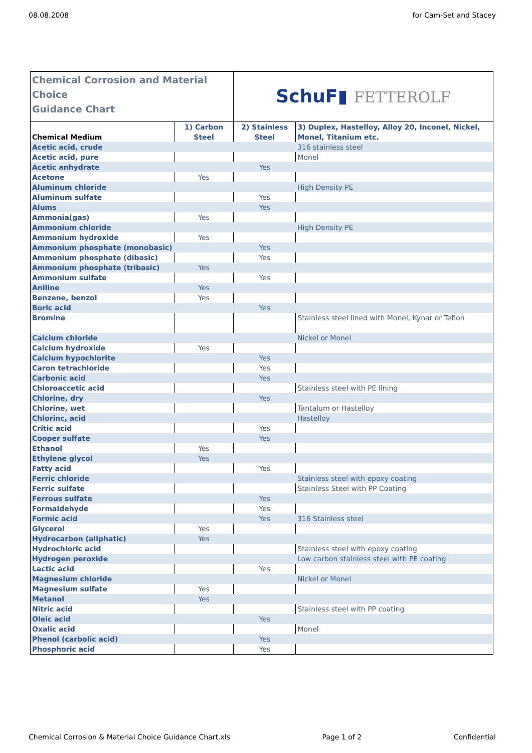08.08.2008 for Cam-Set and Stacey
| Chemical Corrosion and Material Choice Guidance Chart | | SchuF▮ FETTEROLF | |
| Chemical Medium | 1) Carbon Steel | 2) Stainless Steel | 3) Duplex, Hastelloy, Alloy 20, Inconel, Nickel, Monel, Titanium etc. |
| Acetic acid, crude | | | 316 stainless steel |
| Acetic acid, pure | | | Monel |
| Acetic anhydrate | | Yes | |
| Acetone | Yes | | |
| Aluminum chloride | | | High Density PE |
| Aluminum sulfate | | Yes | |
| Alums | | Yes | |
| Ammonia(gas) | Yes | | |
| Ammonium chloride | | | High Density PE |
| Ammonium hydroxide | Yes | | |
| Ammonium phosphate (monobasic) | | Yes | |
| Ammonium phosphate (dibasic) | | Yes | |
| Ammonium phosphate (tribasic) | Yes | | |
| Ammonium sulfate | | Yes | |
| Aniline | Yes | | |
| Benzene, benzol | Yes | | |
| Boric acid | | Yes | |
| Bromine | | | Stainless steel lined with Monel, Kynar or Teflon |
| Calcium chloride | | | Nickel or Monel |
| Calcium hydroxide | Yes | | |
| Calcium hypochlorite | | Yes | |
| Caron tetrachloride | | Yes | |
| Carbonic acid | | Yes | |
| Chloroaccetic acid | | | Stainless steel with PE lining |
| Chlorine, dry | | Yes | |
| Chlorine, wet | | | Tantalum or Hastelloy |
| Chlorinc, acid | | | Hastelloy |
| Critic acid | | Yes | |
| Cooper sulfate | | Yes | |
| Ethanol | Yes | | |
| Ethylene glycol | Yes | | |
| Fatty acid | | Yes | |
| Ferric chloride | | | Stainless steel with epoxy coating |
| Ferric sulfate | | | Stainless Steel with PP Coating |
| Ferrous sulfate | | Yes | |
| Formaldehyde | | Yes | |
| Formic acid | | Yes | 316 Stainless steel |
| Glycerol | Yes | | |
| Hydrocarbon (aliphatic) | Yes | | |
| Hydrochloric acid | | | Stainless steel with epoxy coating |
| Hydrogen peroxide | | | Low carbon stainless steel with PE coating |
| Lactic acid | | Yes | |
| Magnesium chloride | | | Nickel or Monel |
| Magnesium sulfate | Yes | | |
| Metanol | Yes | | |
| Nitric acid | | | Stainless steel with PP coating |
| Oleic acid | | Yes | |
| Oxalic acid | | | Monel |
| Phenol (carbolic acid) | | Yes | |
| Phosphoric acid | | Yes | |
Chemical Corrosion & Material Choice Guidance Chart.xls Page 1 of 2 Confidential